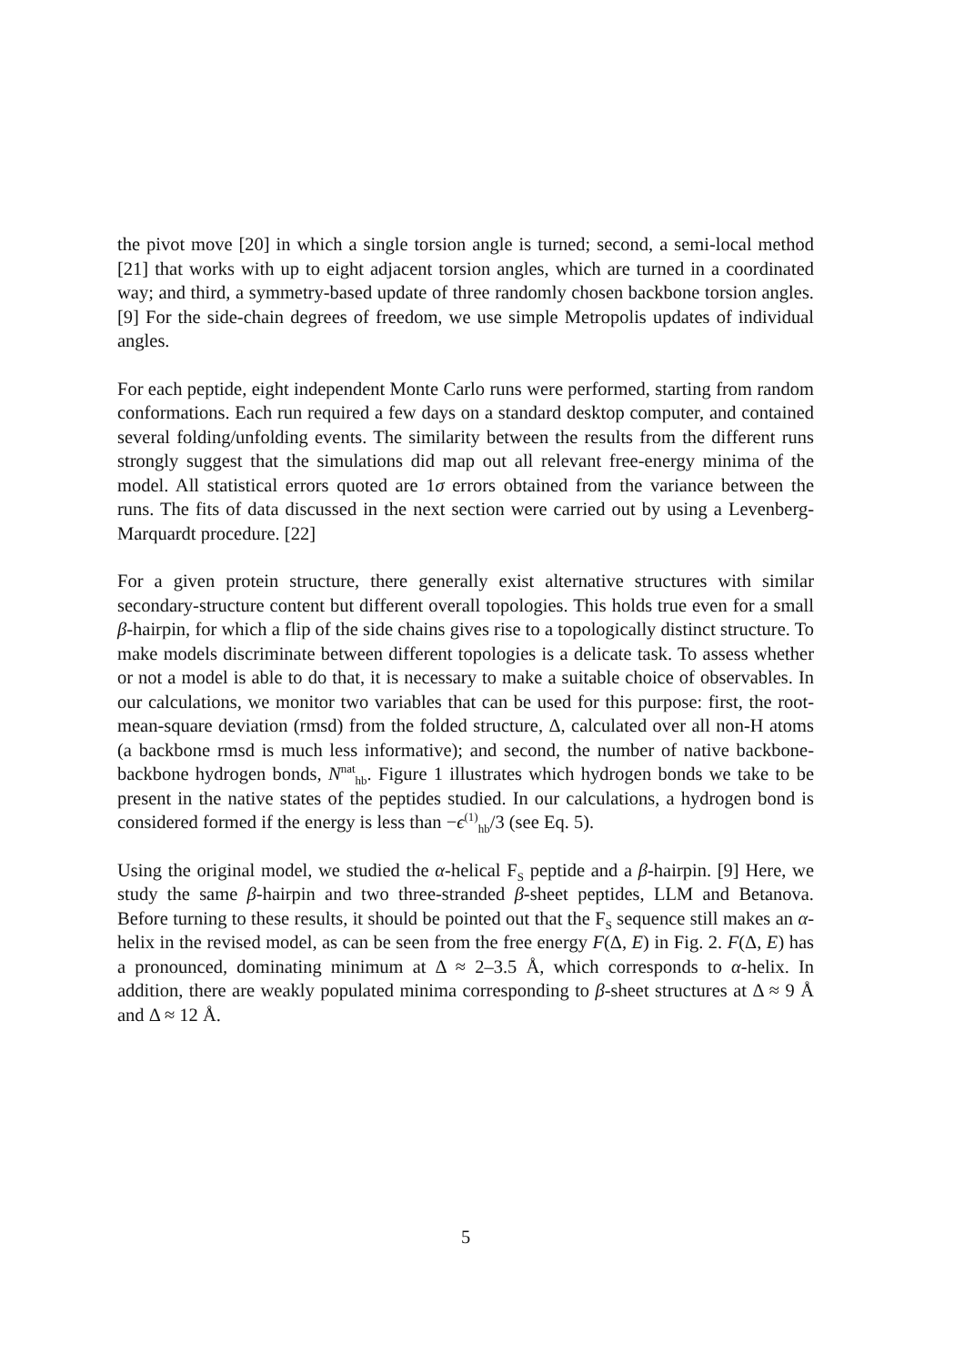the pivot move [20] in which a single torsion angle is turned; second, a semi-local method [21] that works with up to eight adjacent torsion angles, which are turned in a coordinated way; and third, a symmetry-based update of three randomly chosen backbone torsion angles. [9] For the side-chain degrees of freedom, we use simple Metropolis updates of individual angles.
For each peptide, eight independent Monte Carlo runs were performed, starting from random conformations. Each run required a few days on a standard desktop computer, and contained several folding/unfolding events. The similarity between the results from the different runs strongly suggest that the simulations did map out all relevant free-energy minima of the model. All statistical errors quoted are 1σ errors obtained from the variance between the runs. The fits of data discussed in the next section were carried out by using a Levenberg-Marquardt procedure. [22]
For a given protein structure, there generally exist alternative structures with similar secondary-structure content but different overall topologies. This holds true even for a small β-hairpin, for which a flip of the side chains gives rise to a topologically distinct structure. To make models discriminate between different topologies is a delicate task. To assess whether or not a model is able to do that, it is necessary to make a suitable choice of observables. In our calculations, we monitor two variables that can be used for this purpose: first, the root-mean-square deviation (rmsd) from the folded structure, Δ, calculated over all non-H atoms (a backbone rmsd is much less informative); and second, the number of native backbone-backbone hydrogen bonds, N<sup>nat</sup><sub>hb</sub>. Figure 1 illustrates which hydrogen bonds we take to be present in the native states of the peptides studied. In our calculations, a hydrogen bond is considered formed if the energy is less than −ϵ<sup>(1)</sup><sub>hb</sub>/3 (see Eq. 5).
Using the original model, we studied the α-helical F<sub>S</sub> peptide and a β-hairpin. [9] Here, we study the same β-hairpin and two three-stranded β-sheet peptides, LLM and Betanova. Before turning to these results, it should be pointed out that the F<sub>S</sub> sequence still makes an α-helix in the revised model, as can be seen from the free energy F(Δ, E) in Fig. 2. F(Δ, E) has a pronounced, dominating minimum at Δ ≈ 2–3.5 Å, which corresponds to α-helix. In addition, there are weakly populated minima corresponding to β-sheet structures at Δ ≈ 9 Å and Δ ≈ 12 Å.
5